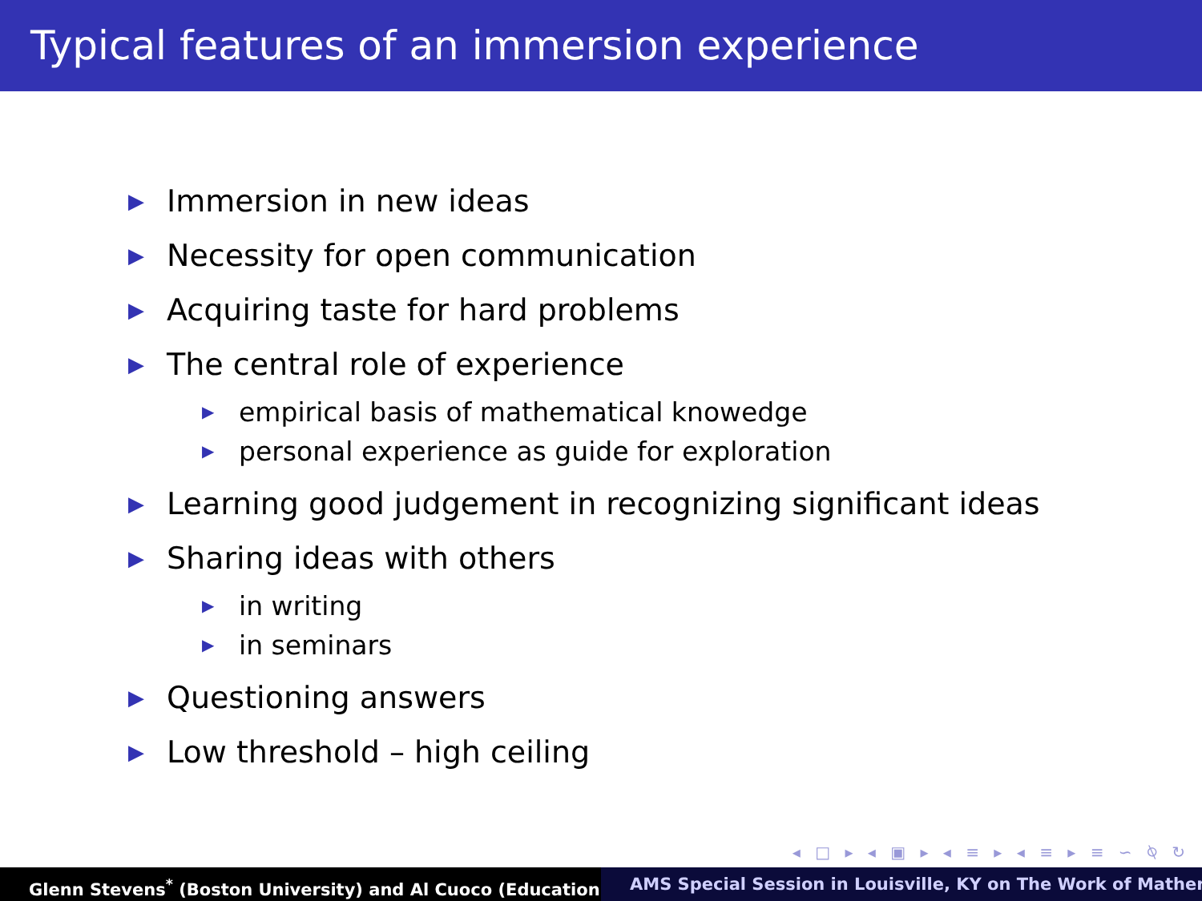Typical features of an immersion experience
▶ Immersion in new ideas
▶ Necessity for open communication
▶ Acquiring taste for hard problems
▶ The central role of experience
▶ empirical basis of mathematical knowedge
▶ personal experience as guide for exploration
▶ Learning good judgement in recognizing significant ideas
▶ Sharing ideas with others
▶ in writing
▶ in seminars
▶ Questioning answers
▶ Low threshold – high ceiling
◂ □ ▸ ◂ ▣ ▸ ◂ ≡ ▸ ◂ ≡ ▸ ≡ ∽ ⍉ ↻
Glenn Stevens<sup>*</sup> (Boston University) and Al Cuoco (Education AMS Special Session in Louisville, KY on The Work of Mather